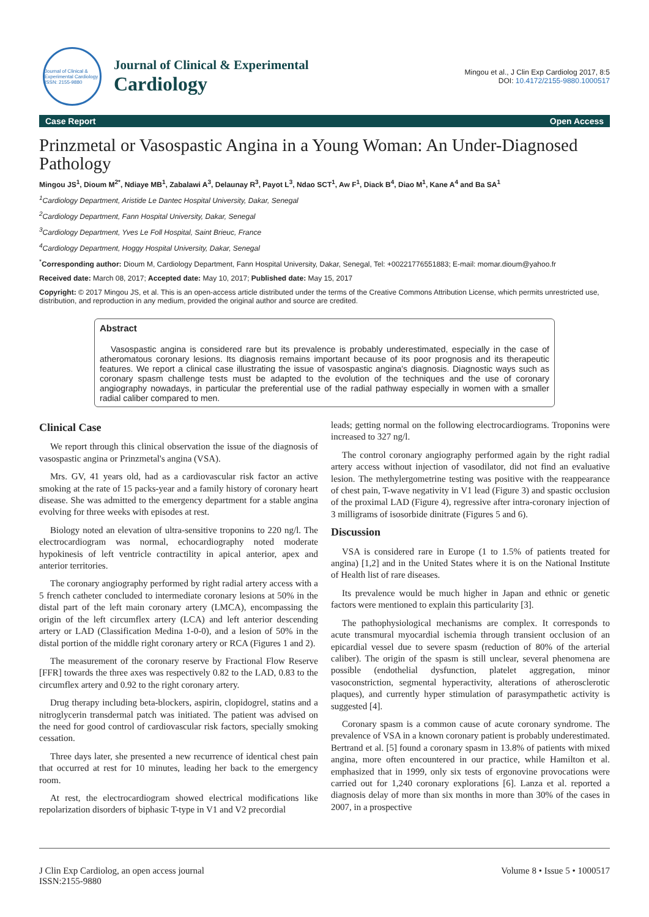Journal of Clinical & Experimental Cardiology ISSN: 2155-9880
Journal of Clinical & Experimental
Cardiology
Mingou et al., J Clin Exp Cardiolog 2017, 8:5
DOI: 10.4172/2155-9880.1000517
Case Report Open Access
Prinzmetal or Vasospastic Angina in a Young Woman: An Under-Diagnosed Pathology
Mingou JS<sup>1</sup>, Dioum M<sup>2*</sup>, Ndiaye MB<sup>1</sup>, Zabalawi A<sup>3</sup>, Delaunay R<sup>3</sup>, Payot L<sup>3</sup>, Ndao SCT<sup>1</sup>, Aw F<sup>1</sup>, Diack B<sup>4</sup>, Diao M<sup>1</sup>, Kane A<sup>4</sup> and Ba SA<sup>1</sup>
<sup>1</sup> Cardiology Department, Aristide Le Dantec Hospital University, Dakar, Senegal
<sup>2</sup> Cardiology Department, Fann Hospital University, Dakar, Senegal
<sup>3</sup> Cardiology Department, Yves Le Foll Hospital, Saint Brieuc, France
<sup>4</sup> Cardiology Department, Hoggy Hospital University, Dakar, Senegal
<sup>*</sup> Corresponding author: Dioum M, Cardiology Department, Fann Hospital University, Dakar, Senegal, Tel: +00221776551883; E-mail: momar.dioum@yahoo.fr
Received date: March 08, 2017; Accepted date: May 10, 2017; Published date: May 15, 2017
Copyright: © 2017 Mingou JS, et al. This is an open-access article distributed under the terms of the Creative Commons Attribution License, which permits unrestricted use, distribution, and reproduction in any medium, provided the original author and source are credited.
Abstract
Vasospastic angina is considered rare but its prevalence is probably underestimated, especially in the case of atheromatous coronary lesions. Its diagnosis remains important because of its poor prognosis and its therapeutic features. We report a clinical case illustrating the issue of vasospastic angina's diagnosis. Diagnostic ways such as coronary spasm challenge tests must be adapted to the evolution of the techniques and the use of coronary angiography nowadays, in particular the preferential use of the radial pathway especially in women with a smaller radial caliber compared to men.
Clinical Case
We report through this clinical observation the issue of the diagnosis of vasospastic angina or Prinzmetal's angina (VSA).
Mrs. GV, 41 years old, had as a cardiovascular risk factor an active smoking at the rate of 15 packs-year and a family history of coronary heart disease. She was admitted to the emergency department for a stable angina evolving for three weeks with episodes at rest.
Biology noted an elevation of ultra-sensitive troponins to 220 ng/l. The electrocardiogram was normal, echocardiography noted moderate hypokinesis of left ventricle contractility in apical anterior, apex and anterior territories.
The coronary angiography performed by right radial artery access with a 5 french catheter concluded to intermediate coronary lesions at 50% in the distal part of the left main coronary artery (LMCA), encompassing the origin of the left circumflex artery (LCA) and left anterior descending artery or LAD (Classification Medina 1-0-0), and a lesion of 50% in the distal portion of the middle right coronary artery or RCA (Figures 1 and 2).
The measurement of the coronary reserve by Fractional Flow Reserve [FFR] towards the three axes was respectively 0.82 to the LAD, 0.83 to the circumflex artery and 0.92 to the right coronary artery.
Drug therapy including beta-blockers, aspirin, clopidogrel, statins and a nitroglycerin transdermal patch was initiated. The patient was advised on the need for good control of cardiovascular risk factors, specially smoking cessation.
Three days later, she presented a new recurrence of identical chest pain that occurred at rest for 10 minutes, leading her back to the emergency room.
At rest, the electrocardiogram showed electrical modifications like repolarization disorders of biphasic T-type in V1 and V2 precordial
leads; getting normal on the following electrocardiograms. Troponins were increased to 327 ng/l.
The control coronary angiography performed again by the right radial artery access without injection of vasodilator, did not find an evaluative lesion. The methylergometrine testing was positive with the reappearance of chest pain, T-wave negativity in V1 lead (Figure 3) and spastic occlusion of the proximal LAD (Figure 4), regressive after intra-coronary injection of 3 milligrams of isosorbide dinitrate (Figures 5 and 6).
Discussion
VSA is considered rare in Europe (1 to 1.5% of patients treated for angina) [1,2] and in the United States where it is on the National Institute of Health list of rare diseases.
Its prevalence would be much higher in Japan and ethnic or genetic factors were mentioned to explain this particularity [3].
The pathophysiological mechanisms are complex. It corresponds to acute transmural myocardial ischemia through transient occlusion of an epicardial vessel due to severe spasm (reduction of 80% of the arterial caliber). The origin of the spasm is still unclear, several phenomena are possible (endothelial dysfunction, platelet aggregation, minor vasoconstriction, segmental hyperactivity, alterations of atherosclerotic plaques), and currently hyper stimulation of parasympathetic activity is suggested [4].
Coronary spasm is a common cause of acute coronary syndrome. The prevalence of VSA in a known coronary patient is probably underestimated. Bertrand et al. [5] found a coronary spasm in 13.8% of patients with mixed angina, more often encountered in our practice, while Hamilton et al. emphasized that in 1999, only six tests of ergonovine provocations were carried out for 1,240 coronary explorations [6]. Lanza et al. reported a diagnosis delay of more than six months in more than 30% of the cases in 2007, in a prospective
J Clin Exp Cardiolog, an open access journal
ISSN:2155-9880 Volume 8 • Issue 5 • 1000517